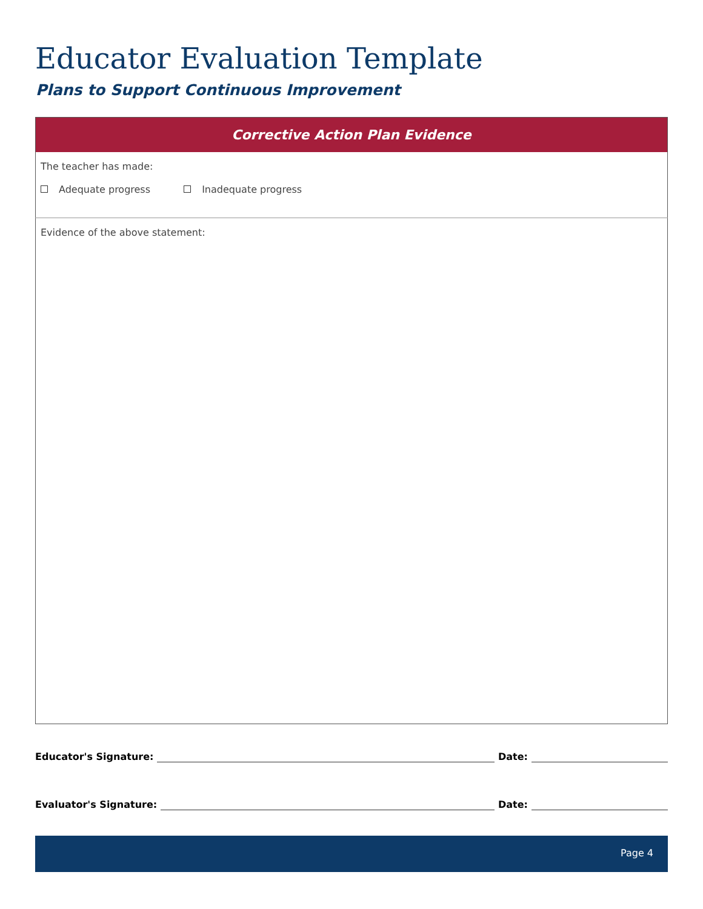Educator Evaluation Template
Plans to Support Continuous Improvement
| Corrective Action Plan Evidence |
| --- |
| The teacher has made: Adequate progress Inadequate progress |
| Evidence of the above statement: |
Educator's Signature: Date:
Evaluator's Signature: Date:
Page 4